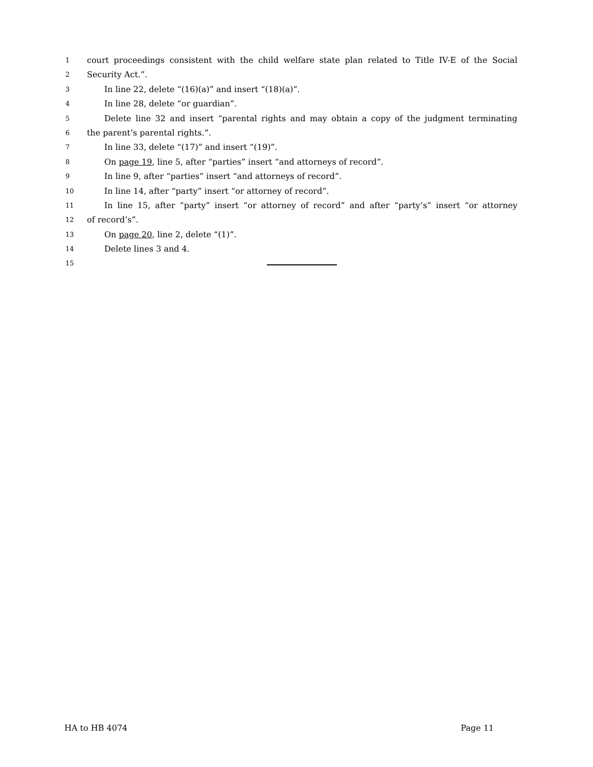1 court proceedings consistent with the child welfare state plan related to Title IV-E of the Social
2 Security Act.”.
3 In line 22, delete “(16)(a)” and insert “(18)(a)”.
4 In line 28, delete “or guardian”.
5 Delete line 32 and insert “parental rights and may obtain a copy of the judgment terminating
6 the parent’s parental rights.”.
7 In line 33, delete “(17)” and insert “(19)”.
8 On page 19, line 5, after “parties” insert “and attorneys of record”.
9 In line 9, after “parties” insert “and attorneys of record”.
10 In line 14, after “party” insert “or attorney of record”.
11 In line 15, after “party” insert “or attorney of record” and after “party’s” insert “or attorney
12 of record’s”.
13 On page 20, line 2, delete “(1)”.
14 Delete lines 3 and 4.
15
HA to HB 4074 Page 11